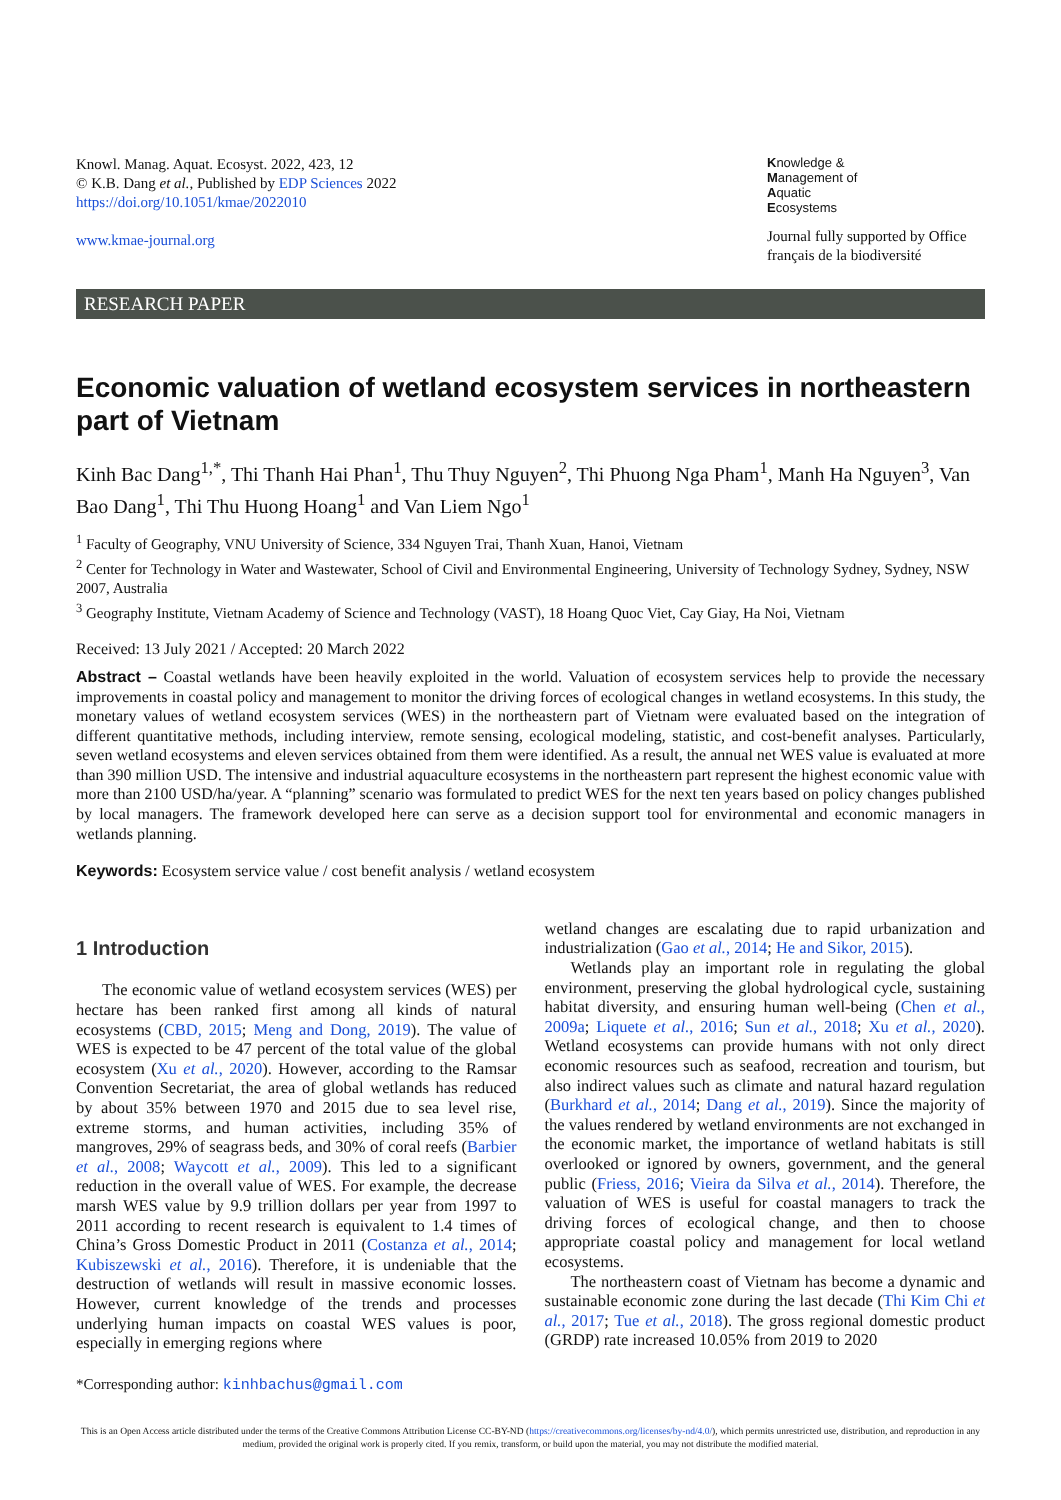Knowl. Manag. Aquat. Ecosyst. 2022, 423, 12
© K.B. Dang et al., Published by EDP Sciences 2022
https://doi.org/10.1051/kmae/2022010
www.kmae-journal.org
Knowledge &
Management of
Aquatic
Ecosystems
Journal fully supported by Office
français de la biodiversité
RESEARCH PAPER
Economic valuation of wetland ecosystem services in northeastern part of Vietnam
Kinh Bac Dang<sup>1,*</sup>, Thi Thanh Hai Phan<sup>1</sup>, Thu Thuy Nguyen<sup>2</sup>, Thi Phuong Nga Pham<sup>1</sup>, Manh Ha Nguyen<sup>3</sup>, Van Bao Dang<sup>1</sup>, Thi Thu Huong Hoang<sup>1</sup> and Van Liem Ngo<sup>1</sup>
<sup>1</sup> Faculty of Geography, VNU University of Science, 334 Nguyen Trai, Thanh Xuan, Hanoi, Vietnam
<sup>2</sup> Center for Technology in Water and Wastewater, School of Civil and Environmental Engineering, University of Technology Sydney, Sydney, NSW 2007, Australia
<sup>3</sup> Geography Institute, Vietnam Academy of Science and Technology (VAST), 18 Hoang Quoc Viet, Cay Giay, Ha Noi, Vietnam
Received: 13 July 2021 / Accepted: 20 March 2022
Abstract – Coastal wetlands have been heavily exploited in the world. Valuation of ecosystem services help to provide the necessary improvements in coastal policy and management to monitor the driving forces of ecological changes in wetland ecosystems. In this study, the monetary values of wetland ecosystem services (WES) in the northeastern part of Vietnam were evaluated based on the integration of different quantitative methods, including interview, remote sensing, ecological modeling, statistic, and cost-benefit analyses. Particularly, seven wetland ecosystems and eleven services obtained from them were identified. As a result, the annual net WES value is evaluated at more than 390 million USD. The intensive and industrial aquaculture ecosystems in the northeastern part represent the highest economic value with more than 2100 USD/ha/year. A “planning” scenario was formulated to predict WES for the next ten years based on policy changes published by local managers. The framework developed here can serve as a decision support tool for environmental and economic managers in wetlands planning.
Keywords: Ecosystem service value / cost benefit analysis / wetland ecosystem
1 Introduction
The economic value of wetland ecosystem services (WES) per hectare has been ranked first among all kinds of natural ecosystems (CBD, 2015; Meng and Dong, 2019). The value of WES is expected to be 47 percent of the total value of the global ecosystem (Xu et al., 2020). However, according to the Ramsar Convention Secretariat, the area of global wetlands has reduced by about 35% between 1970 and 2015 due to sea level rise, extreme storms, and human activities, including 35% of mangroves, 29% of seagrass beds, and 30% of coral reefs (Barbier et al., 2008; Waycott et al., 2009). This led to a significant reduction in the overall value of WES. For example, the decrease marsh WES value by 9.9 trillion dollars per year from 1997 to 2011 according to recent research is equivalent to 1.4 times of China’s Gross Domestic Product in 2011 (Costanza et al., 2014; Kubiszewski et al., 2016). Therefore, it is undeniable that the destruction of wetlands will result in massive economic losses. However, current knowledge of the trends and processes underlying human impacts on coastal WES values is poor, especially in emerging regions where
*Corresponding author: kinhbachus@gmail.com
wetland changes are escalating due to rapid urbanization and industrialization (Gao et al., 2014; He and Sikor, 2015).
Wetlands play an important role in regulating the global environment, preserving the global hydrological cycle, sustaining habitat diversity, and ensuring human well-being (Chen et al., 2009a; Liquete et al., 2016; Sun et al., 2018; Xu et al., 2020). Wetland ecosystems can provide humans with not only direct economic resources such as seafood, recreation and tourism, but also indirect values such as climate and natural hazard regulation (Burkhard et al., 2014; Dang et al., 2019). Since the majority of the values rendered by wetland environments are not exchanged in the economic market, the importance of wetland habitats is still overlooked or ignored by owners, government, and the general public (Friess, 2016; Vieira da Silva et al., 2014). Therefore, the valuation of WES is useful for coastal managers to track the driving forces of ecological change, and then to choose appropriate coastal policy and management for local wetland ecosystems.
The northeastern coast of Vietnam has become a dynamic and sustainable economic zone during the last decade (Thi Kim Chi et al., 2017; Tue et al., 2018). The gross regional domestic product (GRDP) rate increased 10.05% from 2019 to 2020
This is an Open Access article distributed under the terms of the Creative Commons Attribution License CC-BY-ND (https://creativecommons.org/licenses/by-nd/4.0/), which permits unrestricted use, distribution, and reproduction in any medium, provided the original work is properly cited. If you remix, transform, or build upon the material, you may not distribute the modified material.